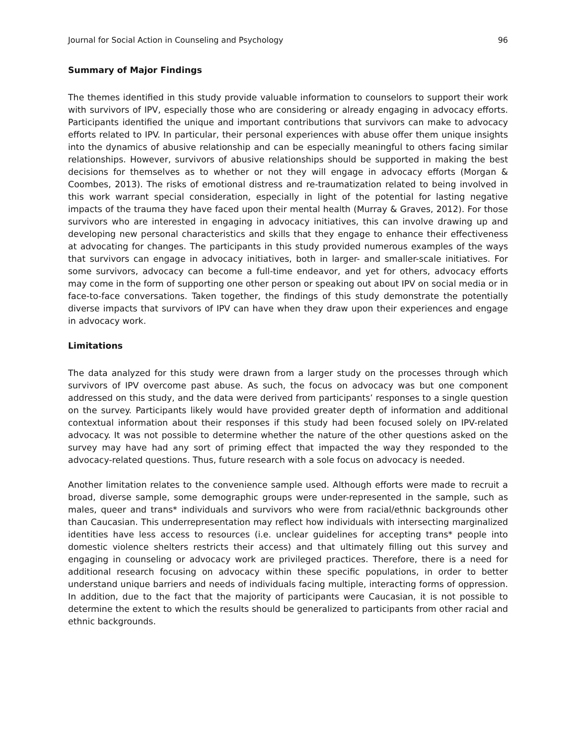Journal for Social Action in Counseling and Psychology 96
Summary of Major Findings
The themes identified in this study provide valuable information to counselors to support their work with survivors of IPV, especially those who are considering or already engaging in advocacy efforts. Participants identified the unique and important contributions that survivors can make to advocacy efforts related to IPV. In particular, their personal experiences with abuse offer them unique insights into the dynamics of abusive relationship and can be especially meaningful to others facing similar relationships. However, survivors of abusive relationships should be supported in making the best decisions for themselves as to whether or not they will engage in advocacy efforts (Morgan & Coombes, 2013). The risks of emotional distress and re-traumatization related to being involved in this work warrant special consideration, especially in light of the potential for lasting negative impacts of the trauma they have faced upon their mental health (Murray & Graves, 2012). For those survivors who are interested in engaging in advocacy initiatives, this can involve drawing up and developing new personal characteristics and skills that they engage to enhance their effectiveness at advocating for changes. The participants in this study provided numerous examples of the ways that survivors can engage in advocacy initiatives, both in larger- and smaller-scale initiatives. For some survivors, advocacy can become a full-time endeavor, and yet for others, advocacy efforts may come in the form of supporting one other person or speaking out about IPV on social media or in face-to-face conversations. Taken together, the findings of this study demonstrate the potentially diverse impacts that survivors of IPV can have when they draw upon their experiences and engage in advocacy work.
Limitations
The data analyzed for this study were drawn from a larger study on the processes through which survivors of IPV overcome past abuse. As such, the focus on advocacy was but one component addressed on this study, and the data were derived from participants’ responses to a single question on the survey. Participants likely would have provided greater depth of information and additional contextual information about their responses if this study had been focused solely on IPV-related advocacy. It was not possible to determine whether the nature of the other questions asked on the survey may have had any sort of priming effect that impacted the way they responded to the advocacy-related questions. Thus, future research with a sole focus on advocacy is needed.
Another limitation relates to the convenience sample used. Although efforts were made to recruit a broad, diverse sample, some demographic groups were under-represented in the sample, such as males, queer and trans* individuals and survivors who were from racial/ethnic backgrounds other than Caucasian. This underrepresentation may reflect how individuals with intersecting marginalized identities have less access to resources (i.e. unclear guidelines for accepting trans* people into domestic violence shelters restricts their access) and that ultimately filling out this survey and engaging in counseling or advocacy work are privileged practices. Therefore, there is a need for additional research focusing on advocacy within these specific populations, in order to better understand unique barriers and needs of individuals facing multiple, interacting forms of oppression. In addition, due to the fact that the majority of participants were Caucasian, it is not possible to determine the extent to which the results should be generalized to participants from other racial and ethnic backgrounds.